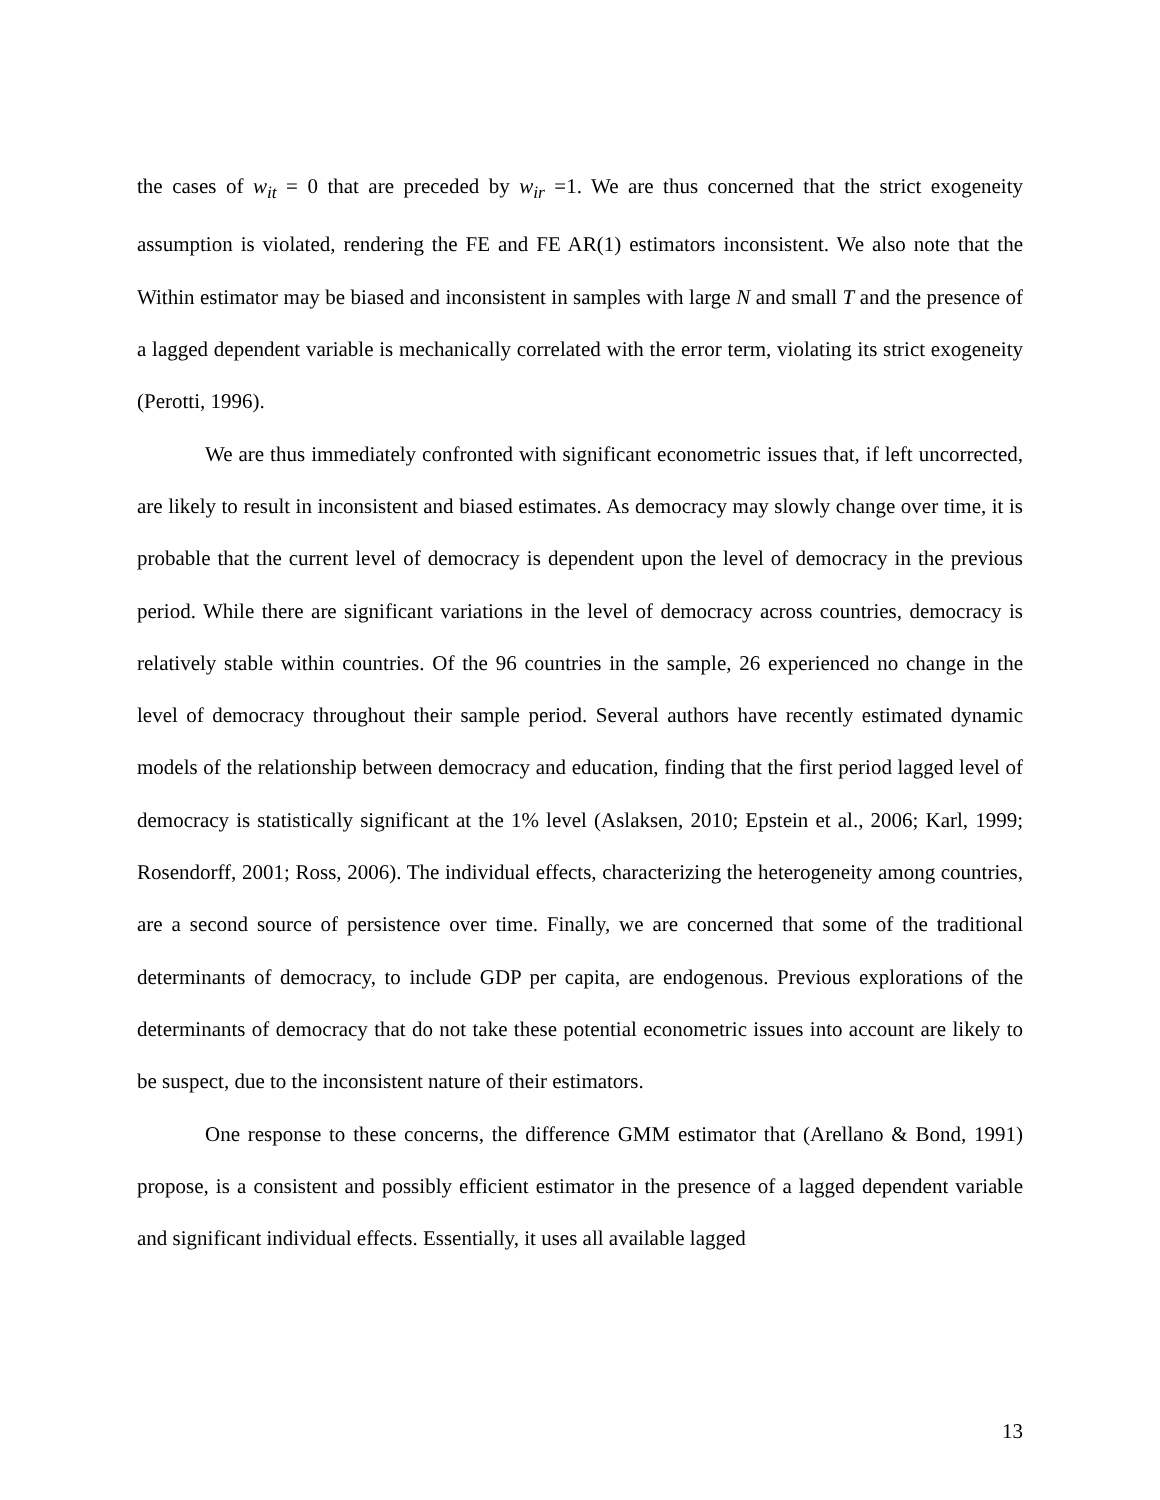the cases of w<sub>it</sub> = 0 that are preceded by w<sub>ir</sub> =1. We are thus concerned that the strict exogeneity assumption is violated, rendering the FE and FE AR(1) estimators inconsistent. We also note that the Within estimator may be biased and inconsistent in samples with large N and small T and the presence of a lagged dependent variable is mechanically correlated with the error term, violating its strict exogeneity (Perotti, 1996).
We are thus immediately confronted with significant econometric issues that, if left uncorrected, are likely to result in inconsistent and biased estimates. As democracy may slowly change over time, it is probable that the current level of democracy is dependent upon the level of democracy in the previous period. While there are significant variations in the level of democracy across countries, democracy is relatively stable within countries. Of the 96 countries in the sample, 26 experienced no change in the level of democracy throughout their sample period. Several authors have recently estimated dynamic models of the relationship between democracy and education, finding that the first period lagged level of democracy is statistically significant at the 1% level (Aslaksen, 2010; Epstein et al., 2006; Karl, 1999; Rosendorff, 2001; Ross, 2006). The individual effects, characterizing the heterogeneity among countries, are a second source of persistence over time. Finally, we are concerned that some of the traditional determinants of democracy, to include GDP per capita, are endogenous. Previous explorations of the determinants of democracy that do not take these potential econometric issues into account are likely to be suspect, due to the inconsistent nature of their estimators.
One response to these concerns, the difference GMM estimator that (Arellano & Bond, 1991) propose, is a consistent and possibly efficient estimator in the presence of a lagged dependent variable and significant individual effects. Essentially, it uses all available lagged
13